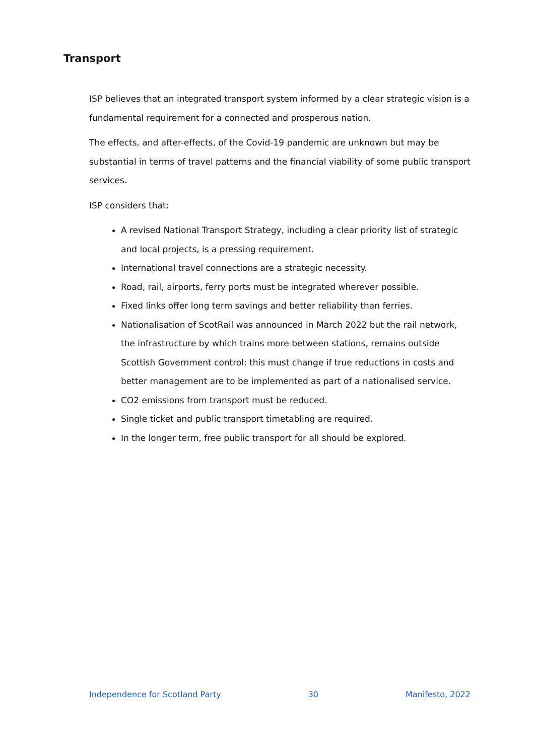Transport
ISP believes that an integrated transport system informed by a clear strategic vision is a fundamental requirement for a connected and prosperous nation.
The effects, and after-effects, of the Covid-19 pandemic are unknown but may be substantial in terms of travel patterns and the financial viability of some public transport services.
ISP considers that:
A revised National Transport Strategy, including a clear priority list of strategic and local projects, is a pressing requirement.
International travel connections are a strategic necessity.
Road, rail, airports, ferry ports must be integrated wherever possible.
Fixed links offer long term savings and better reliability than ferries.
Nationalisation of ScotRail was announced in March 2022 but the rail network, the infrastructure by which trains more between stations, remains outside Scottish Government control: this must change if true reductions in costs and better management are to be implemented as part of a nationalised service.
CO2 emissions from transport must be reduced.
Single ticket and public transport timetabling are required.
In the longer term, free public transport for all should be explored.
Independence for Scotland Party 30 Manifesto, 2022